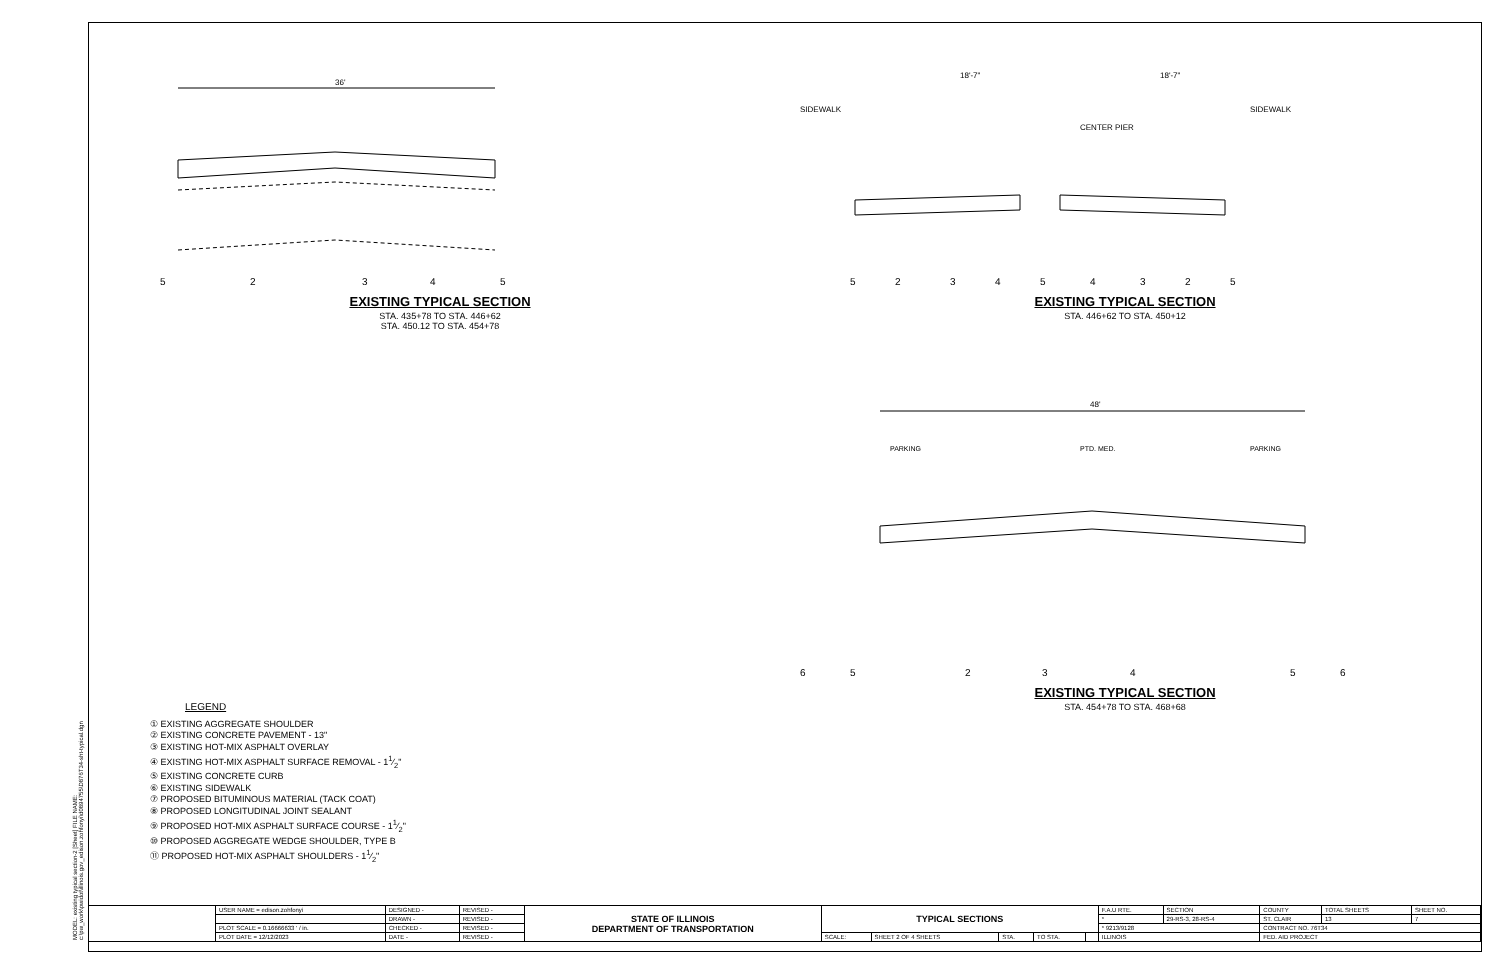MODEL: existing typical section-2 [Sheet] FILE NAME: c:\pw_work\pwidot\illinois.gov_edison.zohfonyi\d0894755\D876T34-sht-typical.dgn
36'
5
2
3
4
5
EXISTING TYPICAL SECTION
STA. 435+78 TO STA. 446+62
STA. 450.12 TO STA. 454+78
18'-7"
18'-7"
SIDEWALK
SIDEWALK
CENTER PIER
5
2
3
4
5
4
3
2
5
EXISTING TYPICAL SECTION
STA. 446+62 TO STA. 450+12
LEGEND
① EXISTING AGGREGATE SHOULDER
② EXISTING CONCRETE PAVEMENT - 13"
③ EXISTING HOT-MIX ASPHALT OVERLAY
④ EXISTING HOT-MIX ASPHALT SURFACE REMOVAL - 11⁄2"
⑤ EXISTING CONCRETE CURB
⑥ EXISTING SIDEWALK
⑦ PROPOSED BITUMINOUS MATERIAL (TACK COAT)
⑧ PROPOSED LONGITUDINAL JOINT SEALANT
⑨ PROPOSED HOT-MIX ASPHALT SURFACE COURSE - 11⁄2"
⑩ PROPOSED AGGREGATE WEDGE SHOULDER, TYPE B
⑪ PROPOSED HOT-MIX ASPHALT SHOULDERS - 11⁄2"
48'
PARKING
PTD. MED.
PARKING
6
5
2
3
4
5
6
EXISTING TYPICAL SECTION
STA. 454+78 TO STA. 468+68
| | USER NAME = edison.zohfonyi | DESIGNED - | REVISED - | STATE OF ILLINOIS DEPARTMENT OF TRANSPORTATION | TYPICAL SECTIONS | | | | | F.A.U RTE. | SECTION | COUNTY | TOTAL SHEETS | SHEET NO. |
| | | DRAWN - | REVISED - | | | | | | | * | 29-RS-3, 28-RS-4 | ST. CLAIR | 13 | 7 |
| | PLOT SCALE = 0.16666633 ' / in. | CHECKED - | REVISED - | | | | | | | * 9213/9128 | | CONTRACT NO. 76T34 | | |
| | PLOT DATE = 12/12/2023 | DATE - | REVISED - | | SCALE: | SHEET 2 OF 4 SHEETS | STA. | TO STA. | | ILLINOIS | | FED. AID PROJECT | | |